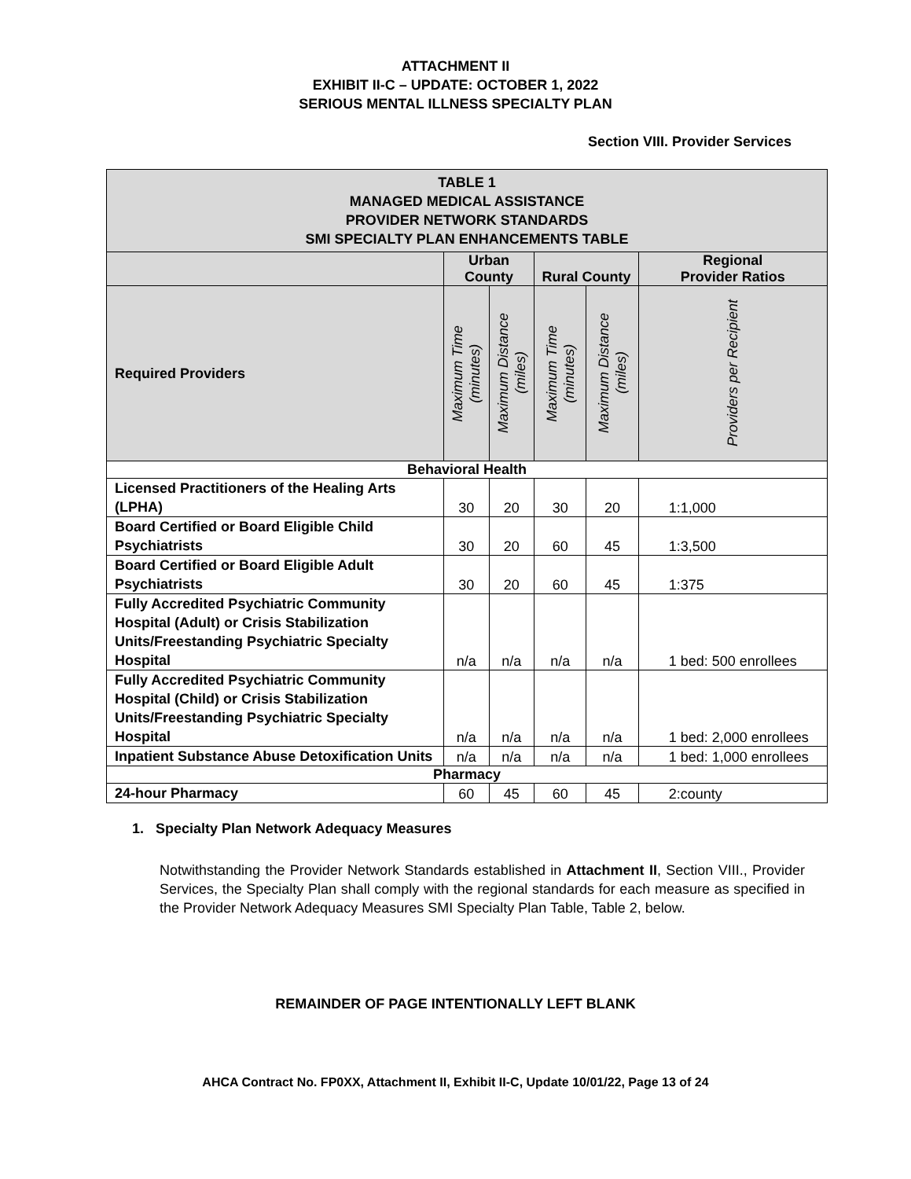ATTACHMENT II
EXHIBIT II-C – UPDATE: OCTOBER 1, 2022
SERIOUS MENTAL ILLNESS SPECIALTY PLAN
Section VIII. Provider Services
| TABLE 1 MANAGED MEDICAL ASSISTANCE PROVIDER NETWORK STANDARDS SMI SPECIALTY PLAN ENHANCEMENTS TABLE | | | | | |
| --- | --- | --- | --- | --- | --- |
| | Urban County | | Rural County | | Regional Provider Ratios |
| Required Providers | Maximum Time (minutes) | Maximum Distance (miles) | Maximum Time (minutes) | Maximum Distance (miles) | Providers per Recipient |
| Behavioral Health | | | | | |
| Licensed Practitioners of the Healing Arts (LPHA) | 30 | 20 | 30 | 20 | 1:1,000 |
| Board Certified or Board Eligible Child Psychiatrists | 30 | 20 | 60 | 45 | 1:3,500 |
| Board Certified or Board Eligible Adult Psychiatrists | 30 | 20 | 60 | 45 | 1:375 |
| Fully Accredited Psychiatric Community Hospital (Adult) or Crisis Stabilization Units/Freestanding Psychiatric Specialty Hospital | n/a | n/a | n/a | n/a | 1 bed: 500 enrollees |
| Fully Accredited Psychiatric Community Hospital (Child) or Crisis Stabilization Units/Freestanding Psychiatric Specialty Hospital | n/a | n/a | n/a | n/a | 1 bed: 2,000 enrollees |
| Inpatient Substance Abuse Detoxification Units | n/a | n/a | n/a | n/a | 1 bed: 1,000 enrollees |
| Pharmacy | | | | | |
| 24-hour Pharmacy | 60 | 45 | 60 | 45 | 2:county |
1. Specialty Plan Network Adequacy Measures
Notwithstanding the Provider Network Standards established in Attachment II, Section VIII., Provider Services, the Specialty Plan shall comply with the regional standards for each measure as specified in the Provider Network Adequacy Measures SMI Specialty Plan Table, Table 2, below.
REMAINDER OF PAGE INTENTIONALLY LEFT BLANK
AHCA Contract No. FP0XX, Attachment II, Exhibit II-C, Update 10/01/22, Page 13 of 24